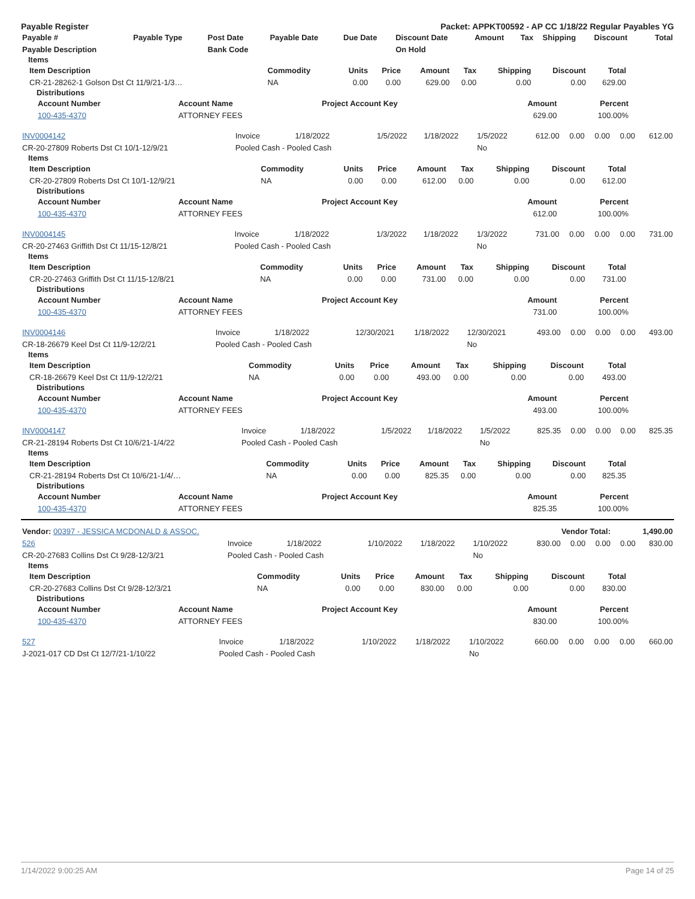Payable Register Packet: APPKT00592 - AP CC 1/18/22 Regular Payables YG
| Payable # | Payable Type | Post Date | Payable Date | Due Date | Discount Date | Amount | Tax | Shipping | Discount | Total |
| --- | --- | --- | --- | --- | --- | --- | --- | --- | --- | --- |
| Payable Description | | Bank Code | | | On Hold | | | | | |
Items
| Item Description | Commodity | Units | Price | Amount | Tax | Shipping | Discount | Total |
| --- | --- | --- | --- | --- | --- | --- | --- | --- |
| CR-21-28262-1 Golson Dst Ct 11/9/21-1/3… | NA | 0.00 | 0.00 | 629.00 | 0.00 | 0.00 | 0.00 | 629.00 |
Distributions
| Account Number | Account Name | Project Account Key | Amount | Percent |
| --- | --- | --- | --- | --- |
| 100-435-4370 | ATTORNEY FEES | | 629.00 | 100.00% |
| INV0004142 | Invoice | 1/18/2022 | 1/5/2022 | 1/18/2022 | 1/5/2022 | 612.00 | 0.00 | 0.00 | 0.00 | 612.00 |
| CR-20-27809 Roberts Dst Ct 10/1-12/9/21 | Pooled Cash - Pooled Cash | | | | No | | | | | |
Items
| Item Description | Commodity | Units | Price | Amount | Tax | Shipping | Discount | Total |
| --- | --- | --- | --- | --- | --- | --- | --- | --- |
| CR-20-27809 Roberts Dst Ct 10/1-12/9/21 | NA | 0.00 | 0.00 | 612.00 | 0.00 | 0.00 | 0.00 | 612.00 |
Distributions
| Account Number | Account Name | Project Account Key | Amount | Percent |
| --- | --- | --- | --- | --- |
| 100-435-4370 | ATTORNEY FEES | | 612.00 | 100.00% |
| INV0004145 | Invoice | 1/18/2022 | 1/3/2022 | 1/18/2022 | 1/3/2022 | 731.00 | 0.00 | 0.00 | 0.00 | 731.00 |
| CR-20-27463 Griffith Dst Ct 11/15-12/8/21 | Pooled Cash - Pooled Cash | | | | No | | | | | |
Items
| Item Description | Commodity | Units | Price | Amount | Tax | Shipping | Discount | Total |
| --- | --- | --- | --- | --- | --- | --- | --- | --- |
| CR-20-27463 Griffith Dst Ct 11/15-12/8/21 | NA | 0.00 | 0.00 | 731.00 | 0.00 | 0.00 | 0.00 | 731.00 |
Distributions
| Account Number | Account Name | Project Account Key | Amount | Percent |
| --- | --- | --- | --- | --- |
| 100-435-4370 | ATTORNEY FEES | | 731.00 | 100.00% |
| INV0004146 | Invoice | 1/18/2022 | 12/30/2021 | 1/18/2022 | 12/30/2021 | 493.00 | 0.00 | 0.00 | 0.00 | 493.00 |
| CR-18-26679 Keel Dst Ct 11/9-12/2/21 | Pooled Cash - Pooled Cash | | | | No | | | | | |
Items
| Item Description | Commodity | Units | Price | Amount | Tax | Shipping | Discount | Total |
| --- | --- | --- | --- | --- | --- | --- | --- | --- |
| CR-18-26679 Keel Dst Ct 11/9-12/2/21 | NA | 0.00 | 0.00 | 493.00 | 0.00 | 0.00 | 0.00 | 493.00 |
Distributions
| Account Number | Account Name | Project Account Key | Amount | Percent |
| --- | --- | --- | --- | --- |
| 100-435-4370 | ATTORNEY FEES | | 493.00 | 100.00% |
| INV0004147 | Invoice | 1/18/2022 | 1/5/2022 | 1/18/2022 | 1/5/2022 | 825.35 | 0.00 | 0.00 | 0.00 | 825.35 |
| CR-21-28194 Roberts Dst Ct 10/6/21-1/4/22 | Pooled Cash - Pooled Cash | | | | No | | | | | |
Items
| Item Description | Commodity | Units | Price | Amount | Tax | Shipping | Discount | Total |
| --- | --- | --- | --- | --- | --- | --- | --- | --- |
| CR-21-28194 Roberts Dst Ct 10/6/21-1/4/… | NA | 0.00 | 0.00 | 825.35 | 0.00 | 0.00 | 0.00 | 825.35 |
Distributions
| Account Number | Account Name | Project Account Key | Amount | Percent |
| --- | --- | --- | --- | --- |
| 100-435-4370 | ATTORNEY FEES | | 825.35 | 100.00% |
| Vendor: 00397 - JESSICA MCDONALD & ASSOC. | Vendor Total: | 1,490.00 |
| 526 | Invoice | 1/18/2022 | 1/10/2022 | 1/18/2022 | 1/10/2022 | 830.00 | 0.00 | 0.00 | 0.00 | 830.00 |
| CR-20-27683 Collins Dst Ct 9/28-12/3/21 | Pooled Cash - Pooled Cash | | | | No | | | | | |
Items
| Item Description | Commodity | Units | Price | Amount | Tax | Shipping | Discount | Total |
| --- | --- | --- | --- | --- | --- | --- | --- | --- |
| CR-20-27683 Collins Dst Ct 9/28-12/3/21 | NA | 0.00 | 0.00 | 830.00 | 0.00 | 0.00 | 0.00 | 830.00 |
Distributions
| Account Number | Account Name | Project Account Key | Amount | Percent |
| --- | --- | --- | --- | --- |
| 100-435-4370 | ATTORNEY FEES | | 830.00 | 100.00% |
| 527 | Invoice | 1/18/2022 | 1/10/2022 | 1/18/2022 | 1/10/2022 | 660.00 | 0.00 | 0.00 | 0.00 | 660.00 |
| J-2021-017 CD Dst Ct 12/7/21-1/10/22 | Pooled Cash - Pooled Cash | | | | No | | | | | |
1/14/2022 9:00:25 AM Page 14 of 25